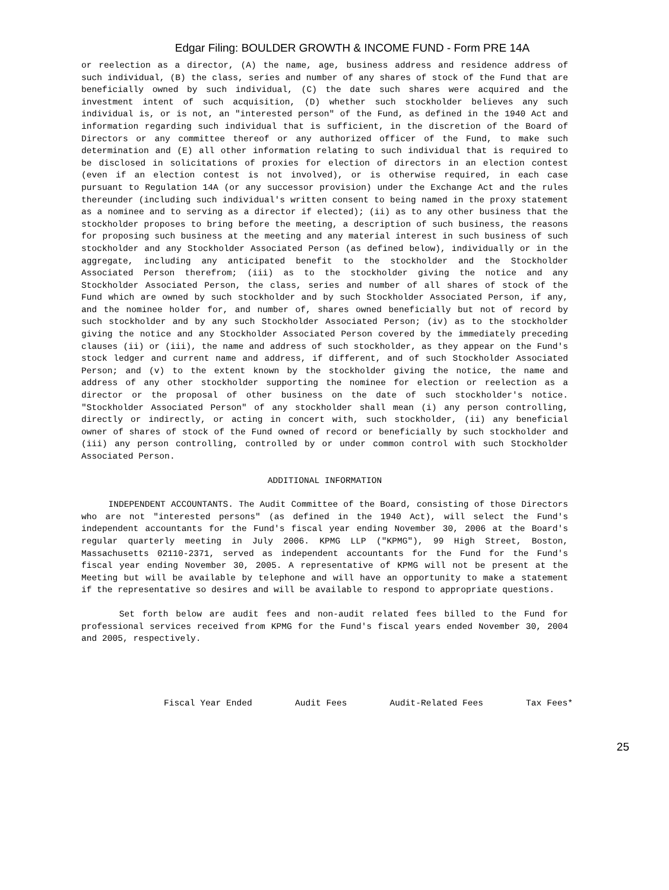Edgar Filing: BOULDER GROWTH & INCOME FUND - Form PRE 14A
or reelection as a director, (A) the name, age, business address and residence address of such individual, (B) the class, series and number of any shares of stock of the Fund that are beneficially owned by such individual, (C) the date such shares were acquired and the investment intent of such acquisition, (D) whether such stockholder believes any such individual is, or is not, an "interested person" of the Fund, as defined in the 1940 Act and information regarding such individual that is sufficient, in the discretion of the Board of Directors or any committee thereof or any authorized officer of the Fund, to make such determination and (E) all other information relating to such individual that is required to be disclosed in solicitations of proxies for election of directors in an election contest (even if an election contest is not involved), or is otherwise required, in each case pursuant to Regulation 14A (or any successor provision) under the Exchange Act and the rules thereunder (including such individual's written consent to being named in the proxy statement as a nominee and to serving as a director if elected); (ii) as to any other business that the stockholder proposes to bring before the meeting, a description of such business, the reasons for proposing such business at the meeting and any material interest in such business of such stockholder and any Stockholder Associated Person (as defined below), individually or in the aggregate, including any anticipated benefit to the stockholder and the Stockholder Associated Person therefrom; (iii) as to the stockholder giving the notice and any Stockholder Associated Person, the class, series and number of all shares of stock of the Fund which are owned by such stockholder and by such Stockholder Associated Person, if any, and the nominee holder for, and number of, shares owned beneficially but not of record by such stockholder and by any such Stockholder Associated Person; (iv) as to the stockholder giving the notice and any Stockholder Associated Person covered by the immediately preceding clauses (ii) or (iii), the name and address of such stockholder, as they appear on the Fund's stock ledger and current name and address, if different, and of such Stockholder Associated Person; and (v) to the extent known by the stockholder giving the notice, the name and address of any other stockholder supporting the nominee for election or reelection as a director or the proposal of other business on the date of such stockholder's notice. "Stockholder Associated Person" of any stockholder shall mean (i) any person controlling, directly or indirectly, or acting in concert with, such stockholder, (ii) any beneficial owner of shares of stock of the Fund owned of record or beneficially by such stockholder and (iii) any person controlling, controlled by or under common control with such Stockholder Associated Person.
ADDITIONAL INFORMATION
INDEPENDENT ACCOUNTANTS. The Audit Committee of the Board, consisting of those Directors who are not "interested persons" (as defined in the 1940 Act), will select the Fund's independent accountants for the Fund's fiscal year ending November 30, 2006 at the Board's regular quarterly meeting in July 2006. KPMG LLP ("KPMG"), 99 High Street, Boston, Massachusetts 02110-2371, served as independent accountants for the Fund for the Fund's fiscal year ending November 30, 2005. A representative of KPMG will not be present at the Meeting but will be available by telephone and will have an opportunity to make a statement if the representative so desires and will be available to respond to appropriate questions.
Set forth below are audit fees and non-audit related fees billed to the Fund for professional services received from KPMG for the Fund's fiscal years ended November 30, 2004 and 2005, respectively.
| Fiscal Year Ended | Audit Fees | Audit-Related Fees | Tax Fees* |
| --- | --- | --- | --- |
25